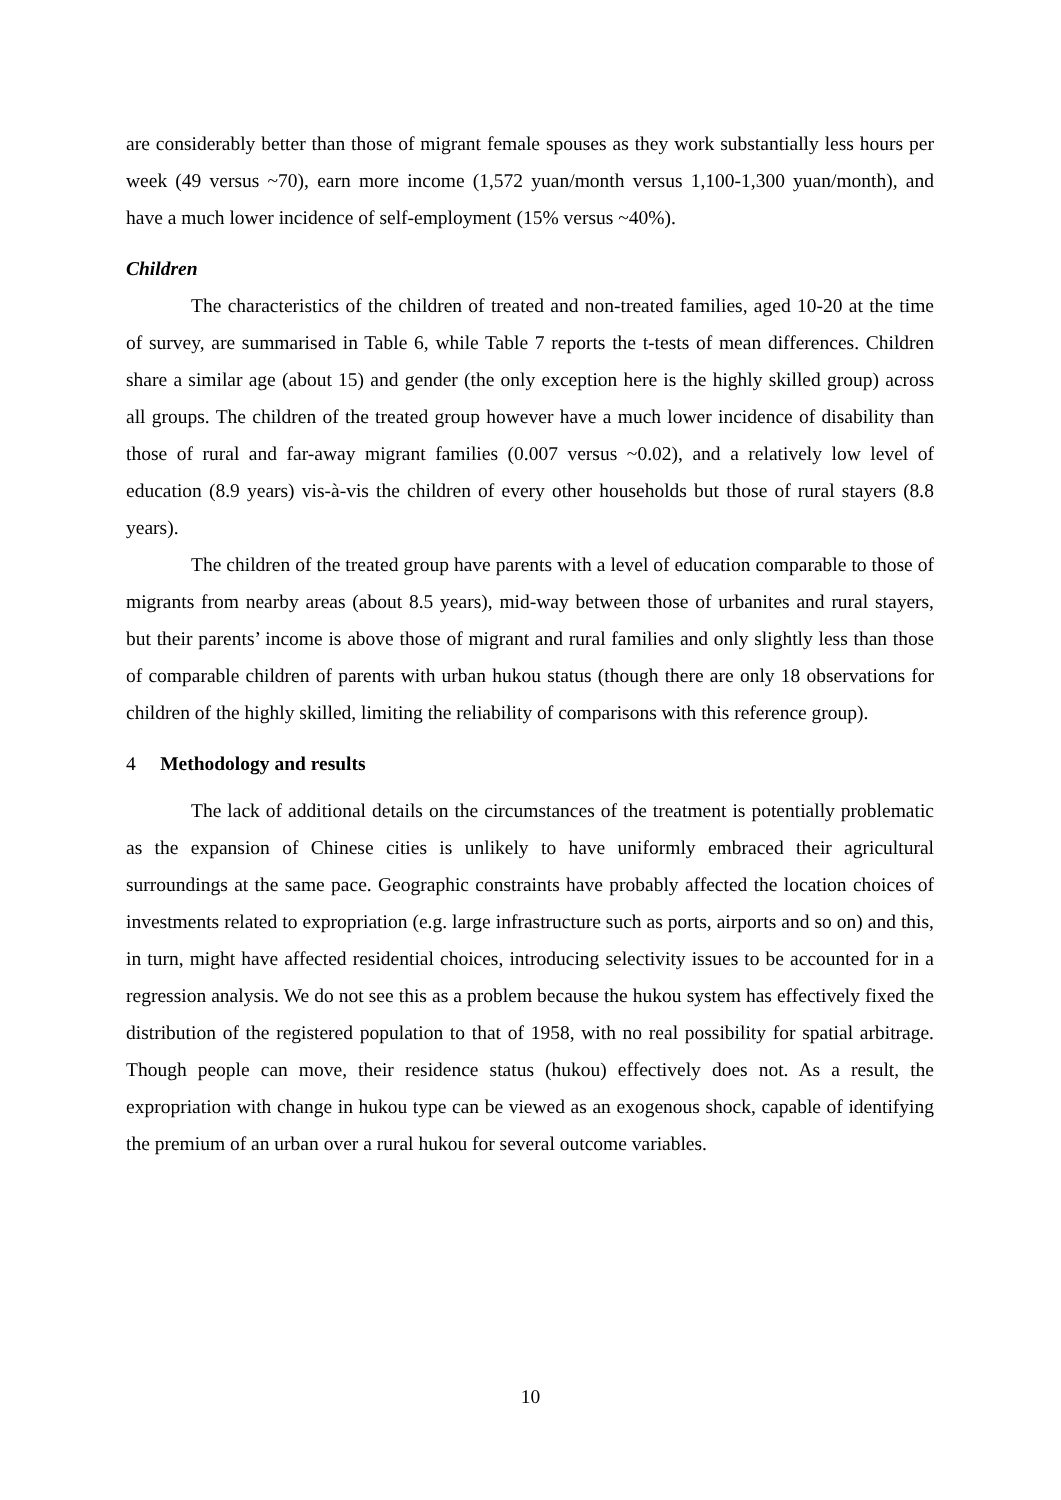are considerably better than those of migrant female spouses as they work substantially less hours per week (49 versus ~70), earn more income (1,572 yuan/month versus 1,100-1,300 yuan/month), and have a much lower incidence of self-employment (15% versus ~40%).
Children
The characteristics of the children of treated and non-treated families, aged 10-20 at the time of survey, are summarised in Table 6, while Table 7 reports the t-tests of mean differences. Children share a similar age (about 15) and gender (the only exception here is the highly skilled group) across all groups. The children of the treated group however have a much lower incidence of disability than those of rural and far-away migrant families (0.007 versus ~0.02), and a relatively low level of education (8.9 years) vis-à-vis the children of every other households but those of rural stayers (8.8 years).
The children of the treated group have parents with a level of education comparable to those of migrants from nearby areas (about 8.5 years), mid-way between those of urbanites and rural stayers, but their parents’ income is above those of migrant and rural families and only slightly less than those of comparable children of parents with urban hukou status (though there are only 18 observations for children of the highly skilled, limiting the reliability of comparisons with this reference group).
4 Methodology and results
The lack of additional details on the circumstances of the treatment is potentially problematic as the expansion of Chinese cities is unlikely to have uniformly embraced their agricultural surroundings at the same pace. Geographic constraints have probably affected the location choices of investments related to expropriation (e.g. large infrastructure such as ports, airports and so on) and this, in turn, might have affected residential choices, introducing selectivity issues to be accounted for in a regression analysis. We do not see this as a problem because the hukou system has effectively fixed the distribution of the registered population to that of 1958, with no real possibility for spatial arbitrage. Though people can move, their residence status (hukou) effectively does not. As a result, the expropriation with change in hukou type can be viewed as an exogenous shock, capable of identifying the premium of an urban over a rural hukou for several outcome variables.
10